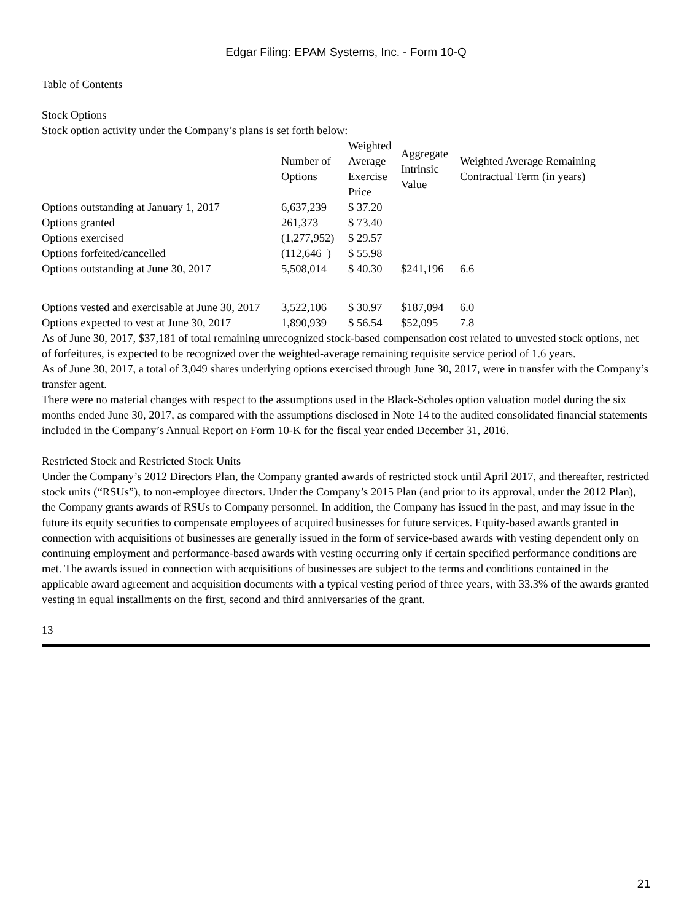Edgar Filing: EPAM Systems, Inc. - Form 10-Q
Table of Contents
Stock Options
Stock option activity under the Company’s plans is set forth below:
| | Number of Options | Weighted Average Exercise Price | Aggregate Intrinsic Value | Weighted Average Remaining Contractual Term (in years) |
| Options outstanding at January 1, 2017 | 6,637,239 | $ 37.20 | | |
| Options granted | 261,373 | $ 73.40 | | |
| Options exercised | (1,277,952) | $ 29.57 | | |
| Options forfeited/cancelled | (112,646 ) | $ 55.98 | | |
| Options outstanding at June 30, 2017 | 5,508,014 | $ 40.30 | $241,196 | 6.6 |
| Options vested and exercisable at June 30, 2017 | 3,522,106 | $ 30.97 | $187,094 | 6.0 |
| Options expected to vest at June 30, 2017 | 1,890,939 | $ 56.54 | $52,095 | 7.8 |
As of June 30, 2017, $37,181 of total remaining unrecognized stock-based compensation cost related to unvested stock options, net of forfeitures, is expected to be recognized over the weighted-average remaining requisite service period of 1.6 years.
As of June 30, 2017, a total of 3,049 shares underlying options exercised through June 30, 2017, were in transfer with the Company’s transfer agent.
There were no material changes with respect to the assumptions used in the Black-Scholes option valuation model during the six months ended June 30, 2017, as compared with the assumptions disclosed in Note 14 to the audited consolidated financial statements included in the Company’s Annual Report on Form 10-K for the fiscal year ended December 31, 2016.
Restricted Stock and Restricted Stock Units
Under the Company’s 2012 Directors Plan, the Company granted awards of restricted stock until April 2017, and thereafter, restricted stock units (“RSUs”), to non-employee directors. Under the Company’s 2015 Plan (and prior to its approval, under the 2012 Plan), the Company grants awards of RSUs to Company personnel. In addition, the Company has issued in the past, and may issue in the future its equity securities to compensate employees of acquired businesses for future services. Equity-based awards granted in connection with acquisitions of businesses are generally issued in the form of service-based awards with vesting dependent only on continuing employment and performance-based awards with vesting occurring only if certain specified performance conditions are met. The awards issued in connection with acquisitions of businesses are subject to the terms and conditions contained in the applicable award agreement and acquisition documents with a typical vesting period of three years, with 33.3% of the awards granted vesting in equal installments on the first, second and third anniversaries of the grant.
13
21